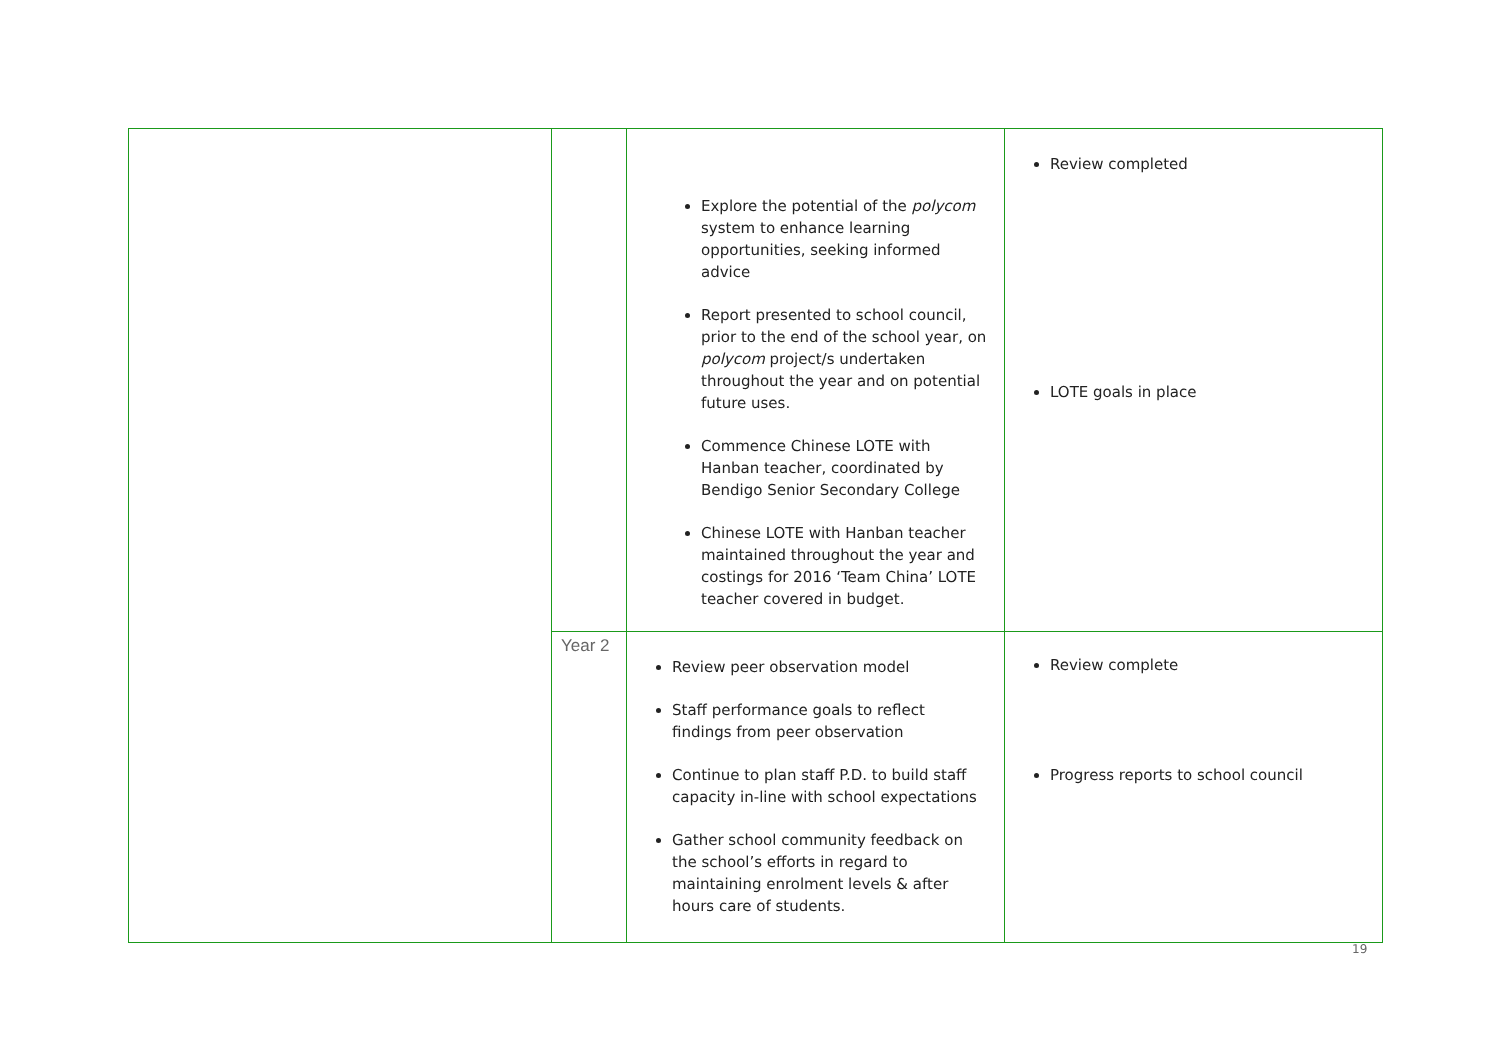| | | Explore the potential of the polycom system to enhance learning opportunities, seeking informed advice Report presented to school council, prior to the end of the school year, on polycom project/s undertaken throughout the year and on potential future uses. Commence Chinese LOTE with Hanban teacher, coordinated by Bendigo Senior Secondary College Chinese LOTE with Hanban teacher maintained throughout the year and costings for 2016 ‘Team China’ LOTE teacher covered in budget. | Review completed LOTE goals in place |
| | Year 2 | Review peer observation model Staff performance goals to reflect findings from peer observation Continue to plan staff P.D. to build staff capacity in-line with school expectations Gather school community feedback on the school’s efforts in regard to maintaining enrolment levels & after hours care of students. | Review complete Progress reports to school council |
19